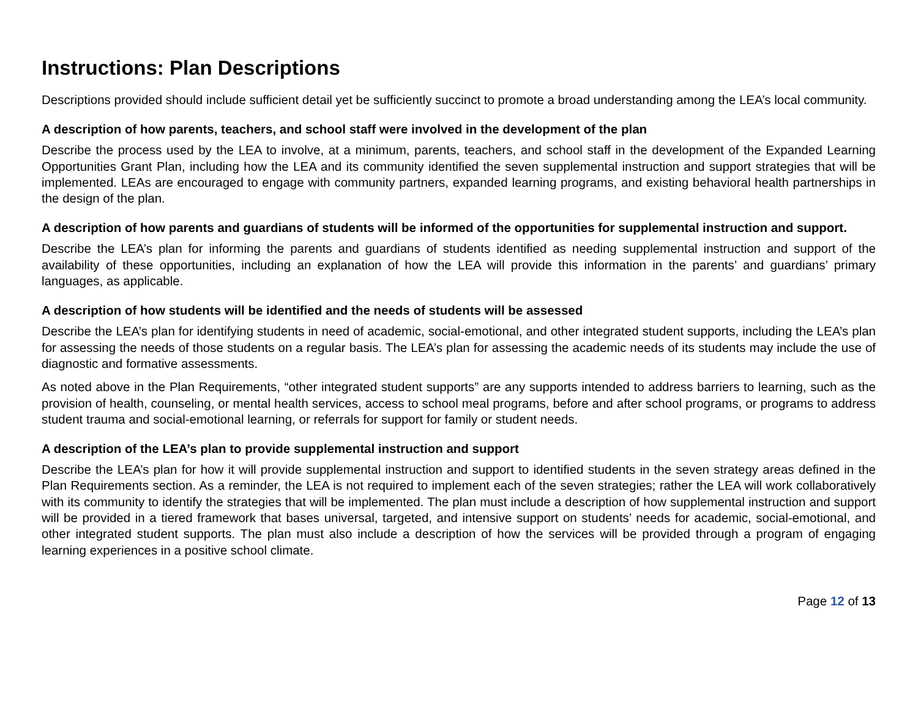Instructions: Plan Descriptions
Descriptions provided should include sufficient detail yet be sufficiently succinct to promote a broad understanding among the LEA’s local community.
A description of how parents, teachers, and school staff were involved in the development of the plan
Describe the process used by the LEA to involve, at a minimum, parents, teachers, and school staff in the development of the Expanded Learning Opportunities Grant Plan, including how the LEA and its community identified the seven supplemental instruction and support strategies that will be implemented. LEAs are encouraged to engage with community partners, expanded learning programs, and existing behavioral health partnerships in the design of the plan.
A description of how parents and guardians of students will be informed of the opportunities for supplemental instruction and support.
Describe the LEA’s plan for informing the parents and guardians of students identified as needing supplemental instruction and support of the availability of these opportunities, including an explanation of how the LEA will provide this information in the parents’ and guardians’ primary languages, as applicable.
A description of how students will be identified and the needs of students will be assessed
Describe the LEA’s plan for identifying students in need of academic, social-emotional, and other integrated student supports, including the LEA’s plan for assessing the needs of those students on a regular basis. The LEA’s plan for assessing the academic needs of its students may include the use of diagnostic and formative assessments.
As noted above in the Plan Requirements, “other integrated student supports” are any supports intended to address barriers to learning, such as the provision of health, counseling, or mental health services, access to school meal programs, before and after school programs, or programs to address student trauma and social-emotional learning, or referrals for support for family or student needs.
A description of the LEA’s plan to provide supplemental instruction and support
Describe the LEA’s plan for how it will provide supplemental instruction and support to identified students in the seven strategy areas defined in the Plan Requirements section. As a reminder, the LEA is not required to implement each of the seven strategies; rather the LEA will work collaboratively with its community to identify the strategies that will be implemented. The plan must include a description of how supplemental instruction and support will be provided in a tiered framework that bases universal, targeted, and intensive support on students’ needs for academic, social-emotional, and other integrated student supports. The plan must also include a description of how the services will be provided through a program of engaging learning experiences in a positive school climate.
Page 12 of 13